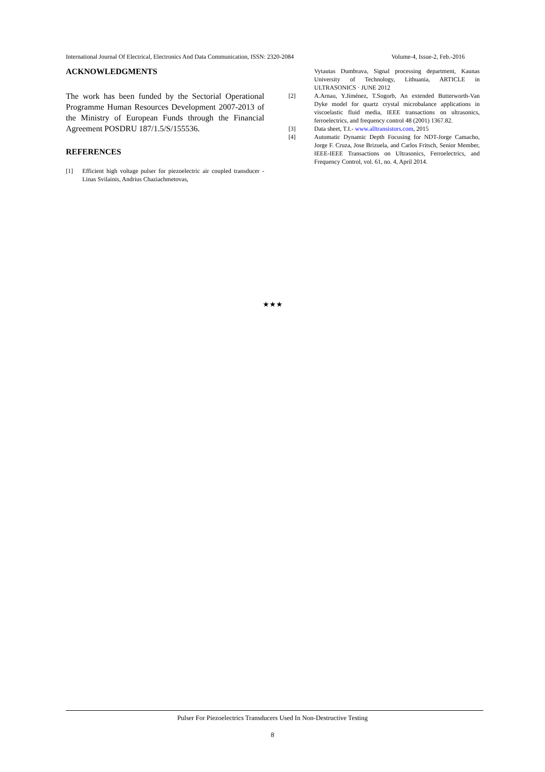International Journal Of Electrical, Electronics And Data Communication, ISSN: 2320-2084 Volume-4, Issue-2, Feb.-2016
ACKNOWLEDGMENTS
The work has been funded by the Sectorial Operational Programme Human Resources Development 2007-2013 of the Ministry of European Funds through the Financial Agreement POSDRU 187/1.5/S/155536.
REFERENCES
[1] Efficient high voltage pulser for piezoelectric air coupled transducer - Linas Svilainis, Andrius Chaziachmetovas,
Vytautas Dumbrava, Signal processing department, Kaunas University of Technology, Lithuania, ARTICLE in ULTRASONICS · JUNE 2012
[2] A.Arnau, Y.Jiménez, T.Sogorb, An extended Butterworth-Van Dyke model for quartz crystal microbalance applications in viscoelastic fluid media, IEEE transactions on ultrasonics, ferroelectrics, and frequency control 48 (2001) 1367.82.
[3] Data sheet, T.I.- www.alltransistors.com, 2015
[4] Automatic Dynamic Depth Focusing for NDT-Jorge Camacho, Jorge F. Cruza, Jose Brizuela, and Carlos Fritsch, Senior Member, IEEE-IEEE Transactions on Ultrasonics, Ferroelectrics, and Frequency Control, vol. 61, no. 4, April 2014.
★★★
Pulser For Piezoelectrics Transducers Used In Non-Destructive Testing
8